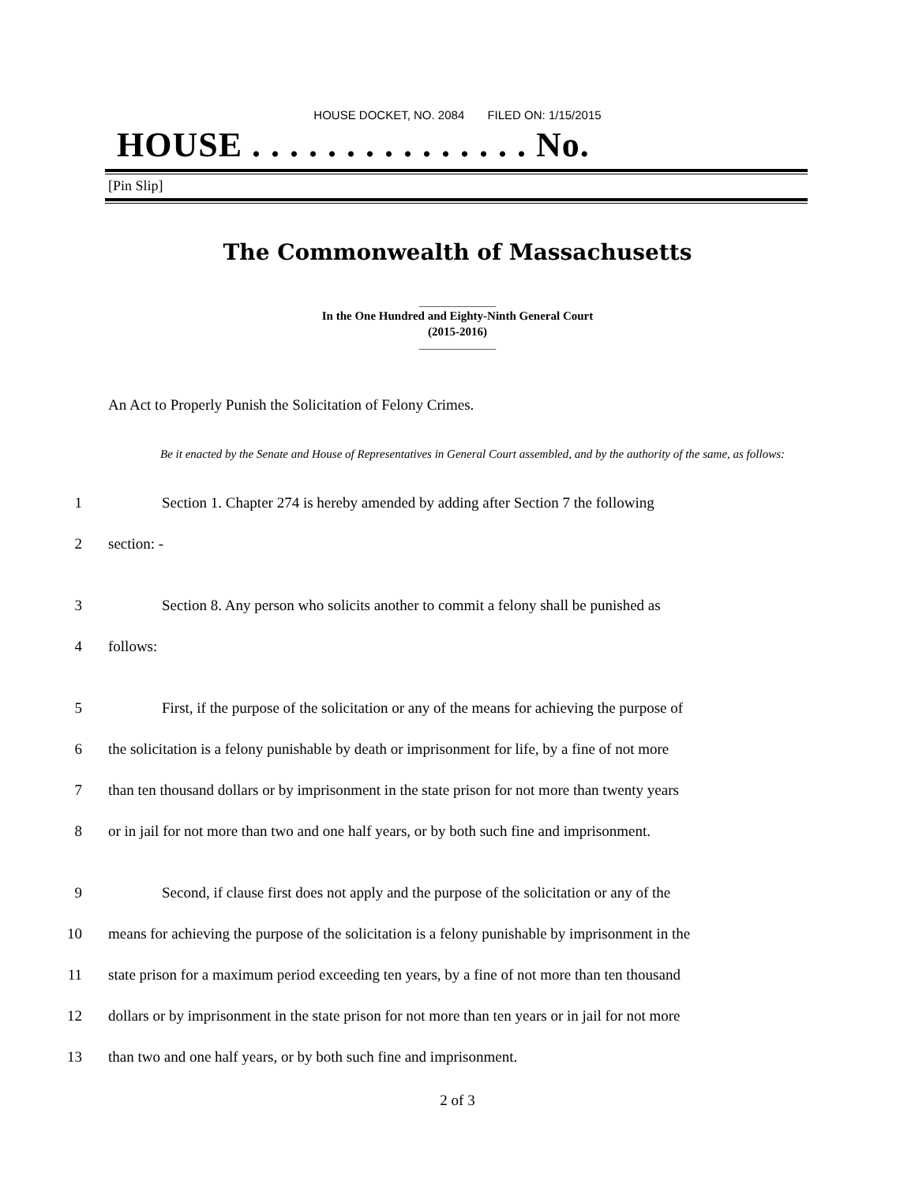HOUSE DOCKET, NO. 2084 FILED ON: 1/15/2015
HOUSE . . . . . . . . . . . . . . . No.
[Pin Slip]
The Commonwealth of Massachusetts
_______________
In the One Hundred and Eighty-Ninth General Court
(2015-2016)
_______________
An Act to Properly Punish the Solicitation of Felony Crimes.
Be it enacted by the Senate and House of Representatives in General Court assembled, and by the authority of the same, as follows:
1 Section 1. Chapter 274 is hereby amended by adding after Section 7 the following
2 section: -
3 Section 8. Any person who solicits another to commit a felony shall be punished as
4 follows:
5 First, if the purpose of the solicitation or any of the means for achieving the purpose of
6 the solicitation is a felony punishable by death or imprisonment for life, by a fine of not more
7 than ten thousand dollars or by imprisonment in the state prison for not more than twenty years
8 or in jail for not more than two and one half years, or by both such fine and imprisonment.
9 Second, if clause first does not apply and the purpose of the solicitation or any of the
10 means for achieving the purpose of the solicitation is a felony punishable by imprisonment in the
11 state prison for a maximum period exceeding ten years, by a fine of not more than ten thousand
12 dollars or by imprisonment in the state prison for not more than ten years or in jail for not more
13 than two and one half years, or by both such fine and imprisonment.
2 of 3